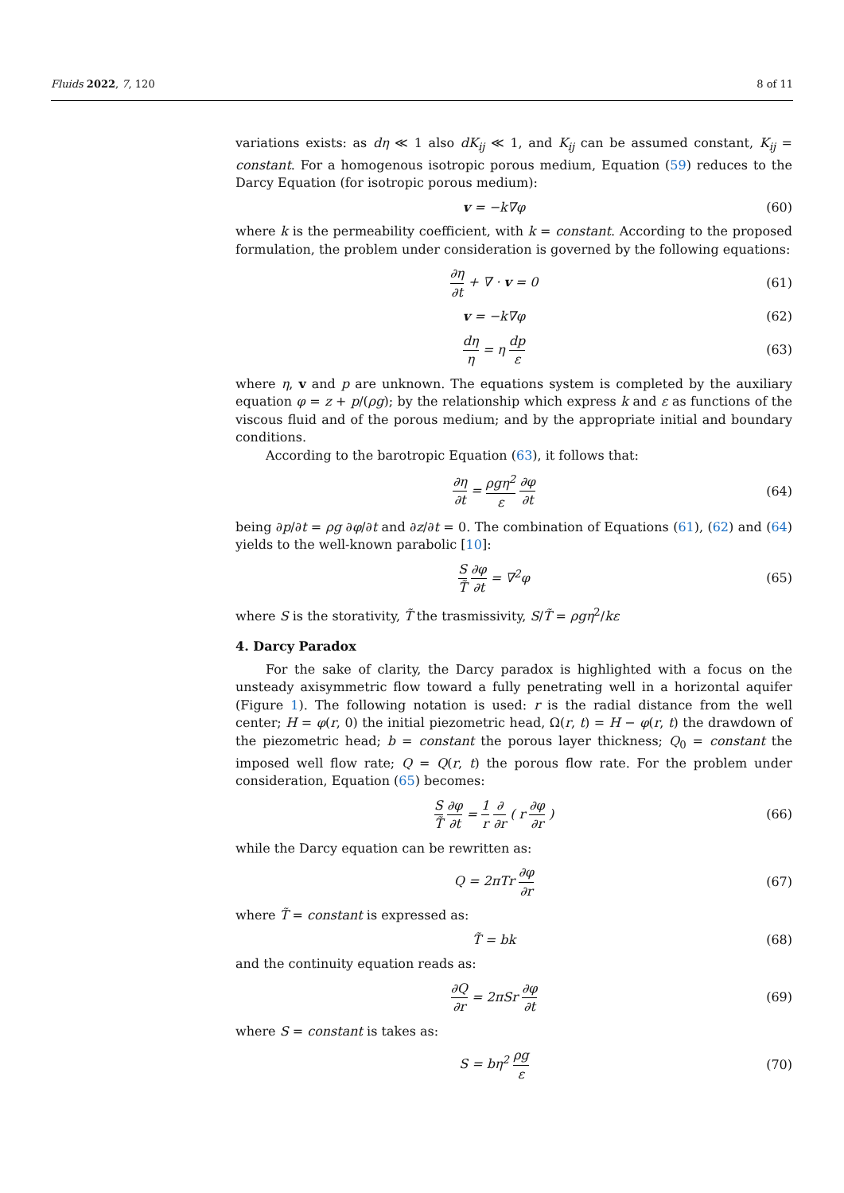Fluids 2022, 7, 120 8 of 11
variations exists: as dη ≪ 1 also dK<sub>ij</sub> ≪ 1, and K<sub>ij</sub> can be assumed constant, K<sub>ij</sub> = constant. For a homogenous isotropic porous medium, Equation (59) reduces to the Darcy Equation (for isotropic porous medium):
v = −k∇φ (60)
where k is the permeability coefficient, with k = constant. According to the proposed formulation, the problem under consideration is governed by the following equations:
∂η ∂t + ∇ · v = 0 (61)
v = −k∇φ (62)
dη η = η dp ε (63)
where η, v and p are unknown. The equations system is completed by the auxiliary equation φ = z + p/(ρg); by the relationship which express k and ε as functions of the viscous fluid and of the porous medium; and by the appropriate initial and boundary conditions.
According to the barotropic Equation (63), it follows that:
∂η ∂t = ρgη<sup>2</sup> ε ∂φ ∂t (64)
being ∂p/∂t = ρg ∂φ/∂t and ∂z/∂t = 0. The combination of Equations (61), (62) and (64) yields to the well-known parabolic [10]:
S T̃ ∂φ ∂t = ∇<sup>2</sup>φ (65)
where S is the storativity, T̃ the trasmissivity, S/T̃ = ρgη<sup>2</sup>/kε
4. Darcy Paradox
For the sake of clarity, the Darcy paradox is highlighted with a focus on the unsteady axisymmetric flow toward a fully penetrating well in a horizontal aquifer (Figure 1). The following notation is used: r is the radial distance from the well center; H = φ(r, 0) the initial piezometric head, Ω(r, t) = H − φ(r, t) the drawdown of the piezometric head; b = constant the porous layer thickness; Q<sub>0</sub> = constant the imposed well flow rate; Q = Q(r, t) the porous flow rate. For the problem under consideration, Equation (65) becomes:
S T̃ ∂φ ∂t = 1 r ∂ ∂r ( r ∂φ ∂r )
(66)
while the Darcy equation can be rewritten as:
Q = 2πTr ∂φ ∂r (67)
where T̃ = constant is expressed as:
T̃ = bk (68)
and the continuity equation reads as:
∂Q ∂r = 2πSr ∂φ ∂t (69)
where S = constant is takes as:
S = bη<sup>2</sup> ρg ε (70)